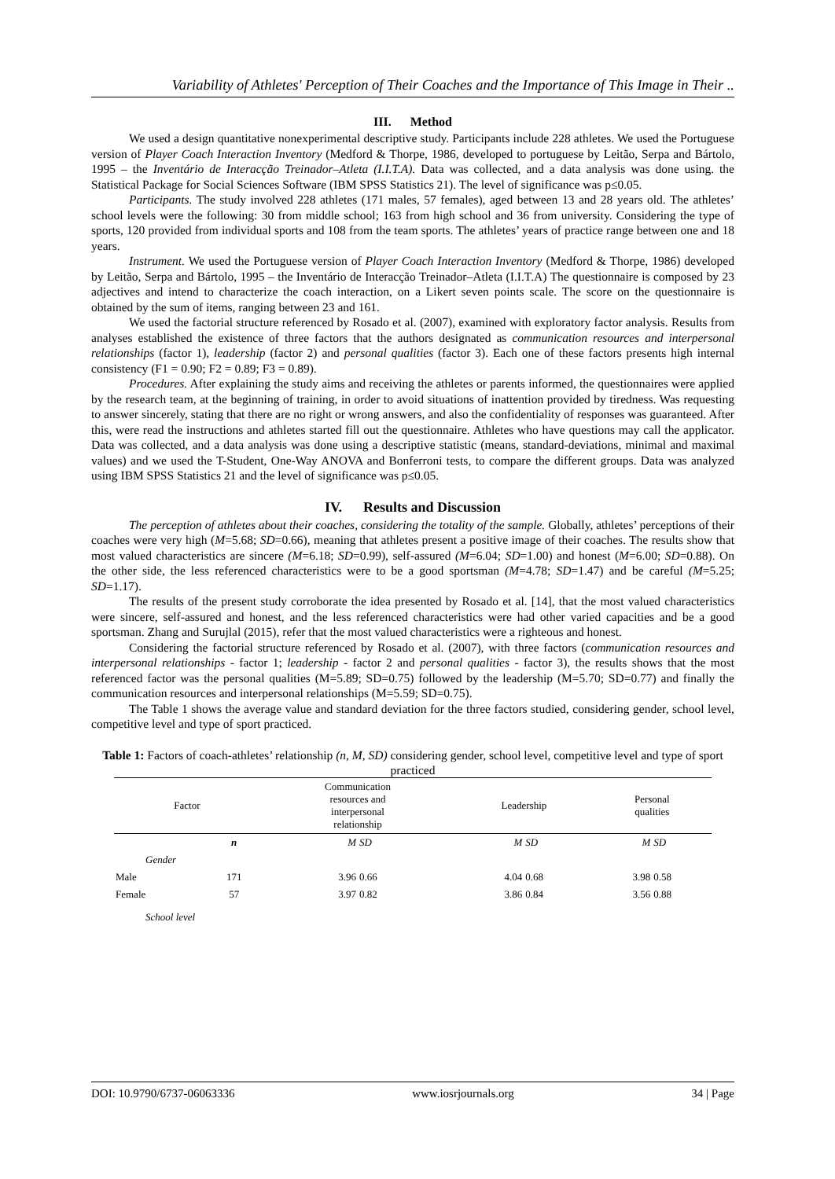Variability of Athletes' Perception of Their Coaches and the Importance of This Image in Their ..
III. Method
We used a design quantitative nonexperimental descriptive study. Participants include 228 athletes. We used the Portuguese version of Player Coach Interaction Inventory (Medford & Thorpe, 1986, developed to portuguese by Leitão, Serpa and Bártolo, 1995 – the Inventário de Interacção Treinador–Atleta (I.I.T.A). Data was collected, and a data analysis was done using. the Statistical Package for Social Sciences Software (IBM SPSS Statistics 21). The level of significance was p≤0.05.
Participants. The study involved 228 athletes (171 males, 57 females), aged between 13 and 28 years old. The athletes’ school levels were the following: 30 from middle school; 163 from high school and 36 from university. Considering the type of sports, 120 provided from individual sports and 108 from the team sports. The athletes’ years of practice range between one and 18 years.
Instrument. We used the Portuguese version of Player Coach Interaction Inventory (Medford & Thorpe, 1986) developed by Leitão, Serpa and Bártolo, 1995 – the Inventário de Interacção Treinador–Atleta (I.I.T.A) The questionnaire is composed by 23 adjectives and intend to characterize the coach interaction, on a Likert seven points scale. The score on the questionnaire is obtained by the sum of items, ranging between 23 and 161.
We used the factorial structure referenced by Rosado et al. (2007), examined with exploratory factor analysis. Results from analyses established the existence of three factors that the authors designated as communication resources and interpersonal relationships (factor 1), leadership (factor 2) and personal qualities (factor 3). Each one of these factors presents high internal consistency (F1 = 0.90; F2 = 0.89; F3 = 0.89).
Procedures. After explaining the study aims and receiving the athletes or parents informed, the questionnaires were applied by the research team, at the beginning of training, in order to avoid situations of inattention provided by tiredness. Was requesting to answer sincerely, stating that there are no right or wrong answers, and also the confidentiality of responses was guaranteed. After this, were read the instructions and athletes started fill out the questionnaire. Athletes who have questions may call the applicator. Data was collected, and a data analysis was done using a descriptive statistic (means, standard-deviations, minimal and maximal values) and we used the T-Student, One-Way ANOVA and Bonferroni tests, to compare the different groups. Data was analyzed using IBM SPSS Statistics 21 and the level of significance was p≤0.05.
IV. Results and Discussion
The perception of athletes about their coaches, considering the totality of the sample. Globally, athletes’ perceptions of their coaches were very high (M=5.68; SD=0.66), meaning that athletes present a positive image of their coaches. The results show that most valued characteristics are sincere (M=6.18; SD=0.99), self-assured (M=6.04; SD=1.00) and honest (M=6.00; SD=0.88). On the other side, the less referenced characteristics were to be a good sportsman (M=4.78; SD=1.47) and be careful (M=5.25; SD=1.17).
The results of the present study corroborate the idea presented by Rosado et al. [14], that the most valued characteristics were sincere, self-assured and honest, and the less referenced characteristics were had other varied capacities and be a good sportsman. Zhang and Surujlal (2015), refer that the most valued characteristics were a righteous and honest.
Considering the factorial structure referenced by Rosado et al. (2007), with three factors (communication resources and interpersonal relationships - factor 1; leadership - factor 2 and personal qualities - factor 3), the results shows that the most referenced factor was the personal qualities (M=5.89; SD=0.75) followed by the leadership (M=5.70; SD=0.77) and finally the communication resources and interpersonal relationships (M=5.59; SD=0.75).
The Table 1 shows the average value and standard deviation for the three factors studied, considering gender, school level, competitive level and type of sport practiced.
Table 1: Factors of coach-athletes’ relationship (n, M, SD) considering gender, school level, competitive level and type of sport practiced
| Factor | | Communication resources and interpersonal relationship | | Leadership | | Personal qualities | |
| --- | --- | --- | --- | --- | --- | --- | --- |
| | n | M | SD | M | SD | M | SD |
| Gender | | | | | | | |
| Male | 171 | 3.96 | 0.66 | 4.04 | 0.68 | 3.98 | 0.58 |
| Female | 57 | 3.97 | 0.82 | 3.86 | 0.84 | 3.56 | 0.88 |
| School level | | | | | | | |
DOI: 10.9790/6737-06063336 www.iosrjournals.org 34 | Page